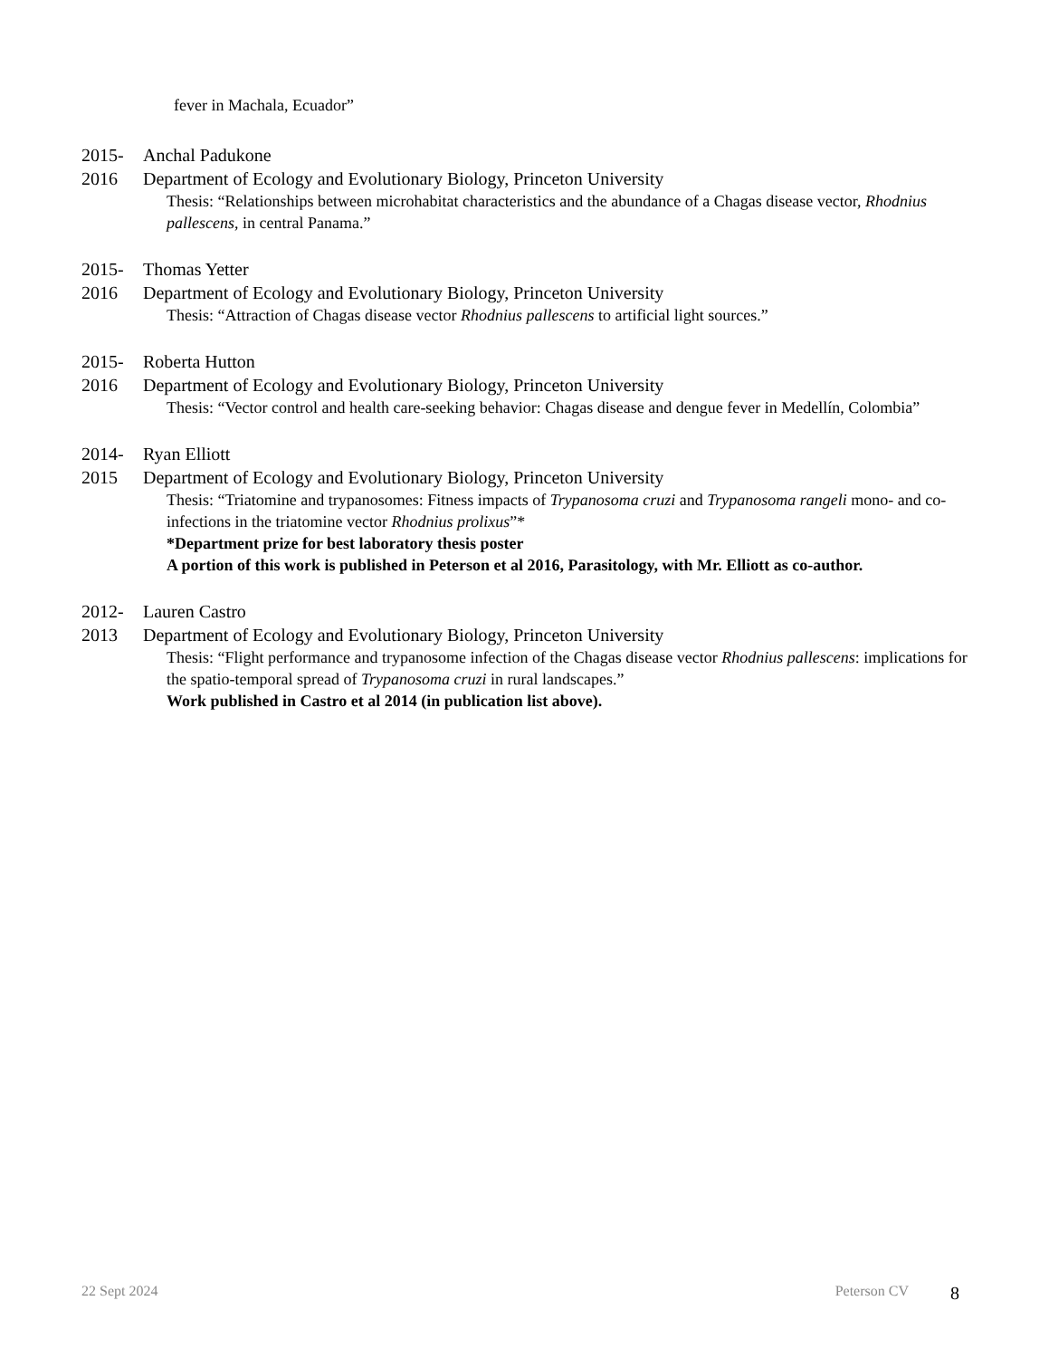fever in Machala, Ecuador”
2015- Anchal Padukone
2016 Department of Ecology and Evolutionary Biology, Princeton University
Thesis: “Relationships between microhabitat characteristics and the abundance of a Chagas disease vector, Rhodnius pallescens, in central Panama.”
2015- Thomas Yetter
2016 Department of Ecology and Evolutionary Biology, Princeton University
Thesis: “Attraction of Chagas disease vector Rhodnius pallescens to artificial light sources.”
2015- Roberta Hutton
2016 Department of Ecology and Evolutionary Biology, Princeton University
Thesis: “Vector control and health care-seeking behavior: Chagas disease and dengue fever in Medellín, Colombia”
2014- Ryan Elliott
2015 Department of Ecology and Evolutionary Biology, Princeton University
Thesis: “Triatomine and trypanosomes: Fitness impacts of Trypanosoma cruzi and Trypanosoma rangeli mono- and co-infections in the triatomine vector Rhodnius prolixus”*
*Department prize for best laboratory thesis poster
A portion of this work is published in Peterson et al 2016, Parasitology, with Mr. Elliott as co-author.
2012- Lauren Castro
2013 Department of Ecology and Evolutionary Biology, Princeton University
Thesis: “Flight performance and trypanosome infection of the Chagas disease vector Rhodnius pallescens: implications for the spatio-temporal spread of Trypanosoma cruzi in rural landscapes.”
Work published in Castro et al 2014 (in publication list above).
22 Sept 2024 Peterson CV 8